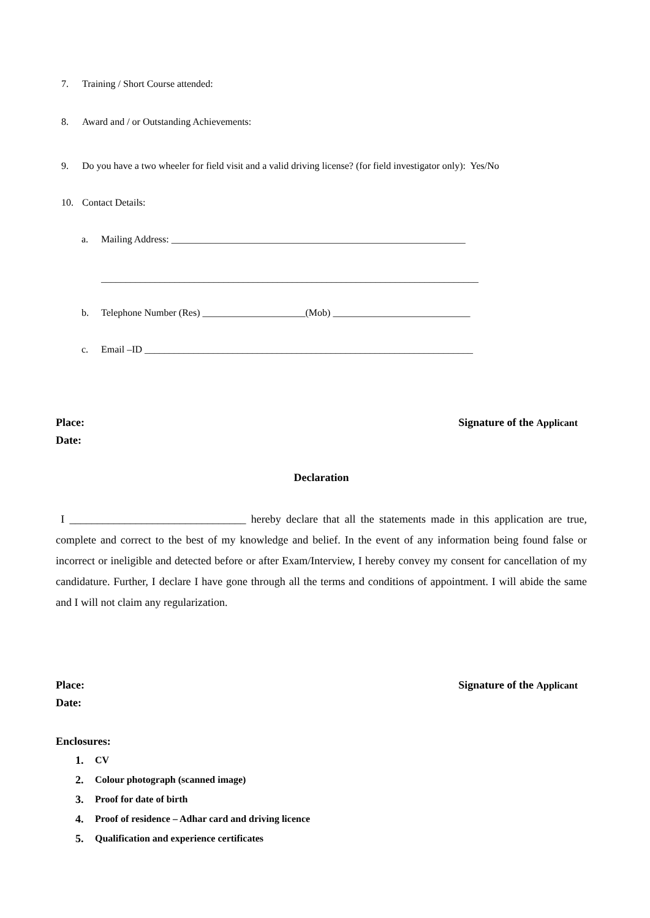7. Training / Short Course attended:
8. Award and / or Outstanding Achievements:
9. Do you have a two wheeler for field visit and a valid driving license? (for field investigator only): Yes/No
10. Contact Details:
a. Mailing Address: ____________________________________________________________
_____________________________________________________________________________
b. Telephone Number (Res) _____________________(Mob) ____________________________
c. Email –ID ___________________________________________________________________
Place: Signature of the Applicant
Date:
Declaration
I ________________________________ hereby declare that all the statements made in this application are true, complete and correct to the best of my knowledge and belief. In the event of any information being found false or incorrect or ineligible and detected before or after Exam/Interview, I hereby convey my consent for cancellation of my candidature. Further, I declare I have gone through all the terms and conditions of appointment. I will abide the same and I will not claim any regularization.
Place: Signature of the Applicant
Date:
Enclosures:
1. CV
2. Colour photograph (scanned image)
3. Proof for date of birth
4. Proof of residence – Adhar card and driving licence
5. Qualification and experience certificates